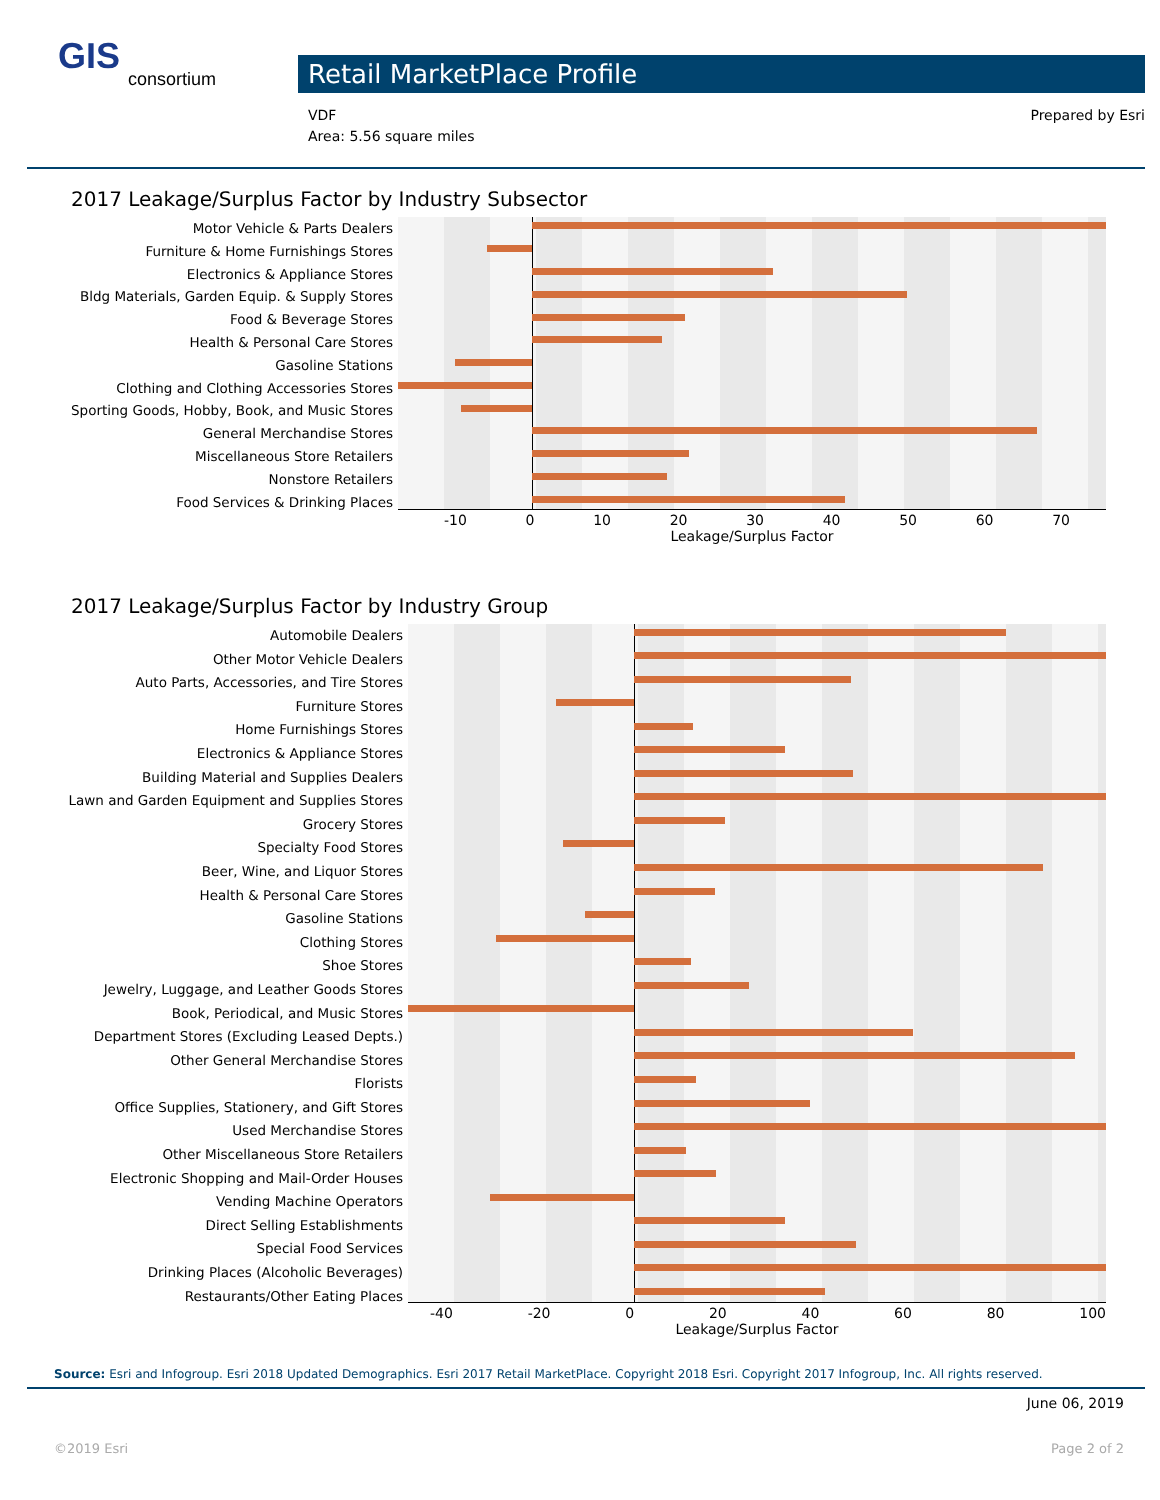GIS
consortium
Retail MarketPlace Profile
VDF
Area: 5.56 square miles
Prepared by Esri
2017 Leakage/Surplus Factor by Industry Subsector
Motor Vehicle & Parts Dealers
Furniture & Home Furnishings Stores
Electronics & Appliance Stores
Bldg Materials, Garden Equip. & Supply Stores
Food & Beverage Stores
Health & Personal Care Stores
Gasoline Stations
Clothing and Clothing Accessories Stores
Sporting Goods, Hobby, Book, and Music Stores
General Merchandise Stores
Miscellaneous Store Retailers
Nonstore Retailers
Food Services & Drinking Places
-10 0 10 20 30 40 50 60 70
Leakage/Surplus Factor
2017 Leakage/Surplus Factor by Industry Group
Automobile Dealers
Other Motor Vehicle Dealers
Auto Parts, Accessories, and Tire Stores
Furniture Stores
Home Furnishings Stores
Electronics & Appliance Stores
Building Material and Supplies Dealers
Lawn and Garden Equipment and Supplies Stores
Grocery Stores
Specialty Food Stores
Beer, Wine, and Liquor Stores
Health & Personal Care Stores
Gasoline Stations
Clothing Stores
Shoe Stores
Jewelry, Luggage, and Leather Goods Stores
Book, Periodical, and Music Stores
Department Stores (Excluding Leased Depts.)
Other General Merchandise Stores
Florists
Office Supplies, Stationery, and Gift Stores
Used Merchandise Stores
Other Miscellaneous Store Retailers
Electronic Shopping and Mail-Order Houses
Vending Machine Operators
Direct Selling Establishments
Special Food Services
Drinking Places (Alcoholic Beverages)
Restaurants/Other Eating Places
-40 -20 0 20 40 60 80 100
Leakage/Surplus Factor
Source: Esri and Infogroup. Esri 2018 Updated Demographics. Esri 2017 Retail MarketPlace. Copyright 2018 Esri. Copyright 2017 Infogroup, Inc. All rights reserved.
June 06, 2019
©2019 Esri Page 2 of 2